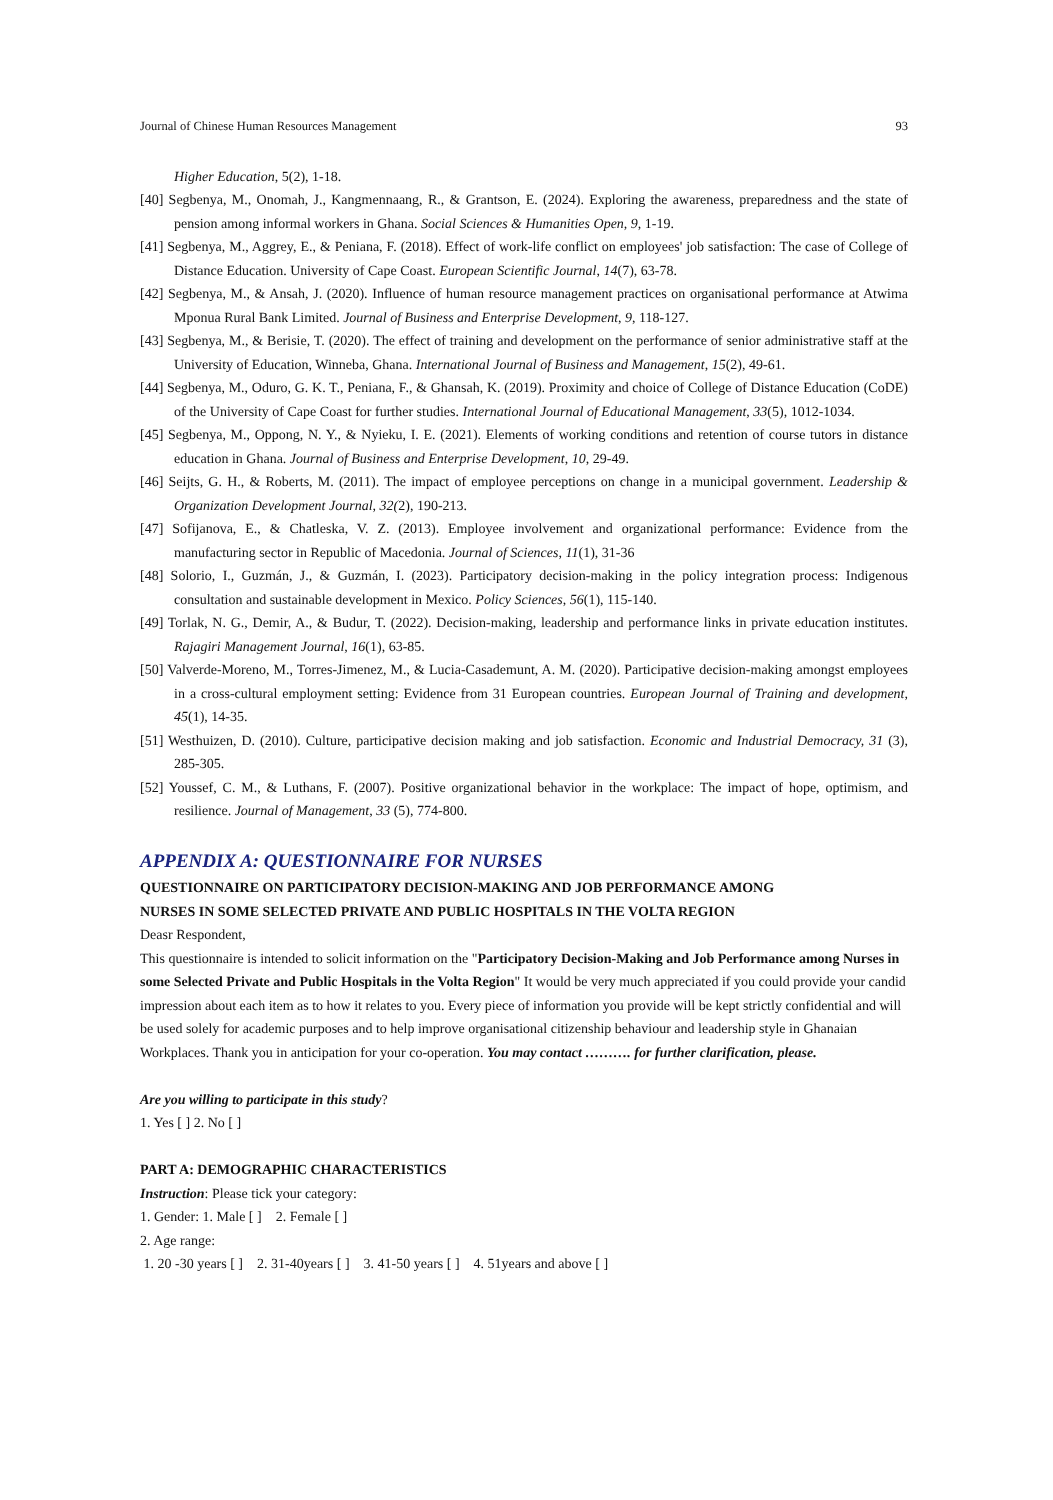Journal of Chinese Human Resources Management 93
Higher Education, 5(2), 1-18.
[40] Segbenya, M., Onomah, J., Kangmennaang, R., & Grantson, E. (2024). Exploring the awareness, preparedness and the state of pension among informal workers in Ghana. Social Sciences & Humanities Open, 9, 1-19.
[41] Segbenya, M., Aggrey, E., & Peniana, F. (2018). Effect of work-life conflict on employees' job satisfaction: The case of College of Distance Education. University of Cape Coast. European Scientific Journal, 14(7), 63-78.
[42] Segbenya, M., & Ansah, J. (2020). Influence of human resource management practices on organisational performance at Atwima Mponua Rural Bank Limited. Journal of Business and Enterprise Development, 9, 118-127.
[43] Segbenya, M., & Berisie, T. (2020). The effect of training and development on the performance of senior administrative staff at the University of Education, Winneba, Ghana. International Journal of Business and Management, 15(2), 49-61.
[44] Segbenya, M., Oduro, G. K. T., Peniana, F., & Ghansah, K. (2019). Proximity and choice of College of Distance Education (CoDE) of the University of Cape Coast for further studies. International Journal of Educational Management, 33(5), 1012-1034.
[45] Segbenya, M., Oppong, N. Y., & Nyieku, I. E. (2021). Elements of working conditions and retention of course tutors in distance education in Ghana. Journal of Business and Enterprise Development, 10, 29-49.
[46] Seijts, G. H., & Roberts, M. (2011). The impact of employee perceptions on change in a municipal government. Leadership & Organization Development Journal, 32(2), 190-213.
[47] Sofijanova, E., & Chatleska, V. Z. (2013). Employee involvement and organizational performance: Evidence from the manufacturing sector in Republic of Macedonia. Journal of Sciences, 11(1), 31-36
[48] Solorio, I., Guzmán, J., & Guzmán, I. (2023). Participatory decision-making in the policy integration process: Indigenous consultation and sustainable development in Mexico. Policy Sciences, 56(1), 115-140.
[49] Torlak, N. G., Demir, A., & Budur, T. (2022). Decision-making, leadership and performance links in private education institutes. Rajagiri Management Journal, 16(1), 63-85.
[50] Valverde-Moreno, M., Torres-Jimenez, M., & Lucia-Casademunt, A. M. (2020). Participative decision-making amongst employees in a cross-cultural employment setting: Evidence from 31 European countries. European Journal of Training and development, 45(1), 14-35.
[51] Westhuizen, D. (2010). Culture, participative decision making and job satisfaction. Economic and Industrial Democracy, 31 (3), 285-305.
[52] Youssef, C. M., & Luthans, F. (2007). Positive organizational behavior in the workplace: The impact of hope, optimism, and resilience. Journal of Management, 33 (5), 774-800.
APPENDIX A: QUESTIONNAIRE FOR NURSES
QUESTIONNAIRE ON PARTICIPATORY DECISION-MAKING AND JOB PERFORMANCE AMONG
NURSES IN SOME SELECTED PRIVATE AND PUBLIC HOSPITALS IN THE VOLTA REGION
Deasr Respondent,
This questionnaire is intended to solicit information on the "Participatory Decision-Making and Job Performance among Nurses in some Selected Private and Public Hospitals in the Volta Region" It would be very much appreciated if you could provide your candid impression about each item as to how it relates to you. Every piece of information you provide will be kept strictly confidential and will be used solely for academic purposes and to help improve organisational citizenship behaviour and leadership style in Ghanaian Workplaces. Thank you in anticipation for your co-operation. You may contact ………. for further clarification, please.
Are you willing to participate in this study?
1. Yes [ ] 2. No [ ]
PART A: DEMOGRAPHIC CHARACTERISTICS
Instruction: Please tick your category:
1. Gender: 1. Male [ ] 2. Female [ ]
2. Age range:
1. 20 -30 years [ ] 2. 31-40years [ ] 3. 41-50 years [ ] 4. 51years and above [ ]